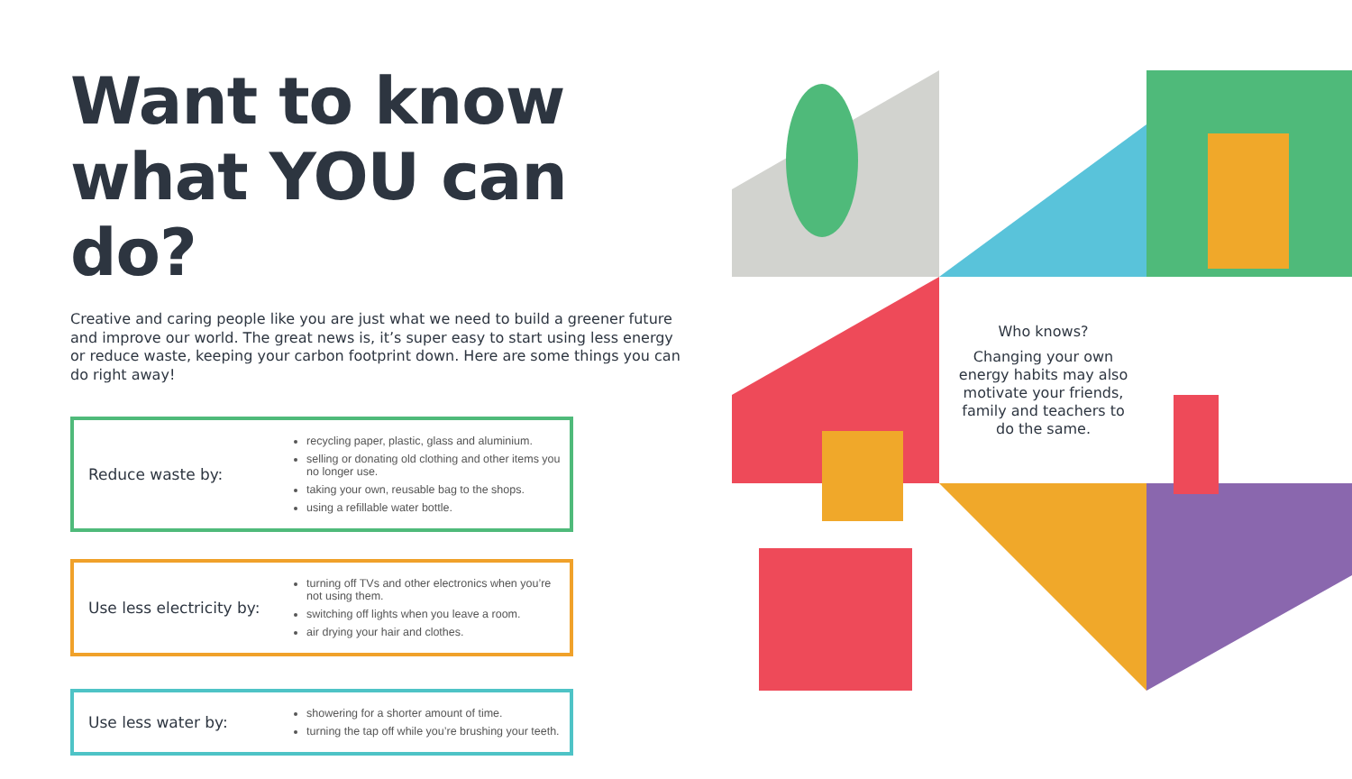Want to know what YOU can do?
Creative and caring people like you are just what we need to build a greener future and improve our world. The great news is, it’s super easy to start using less energy or reduce waste, keeping your carbon footprint down. Here are some things you can do right away!
Reduce waste by:
recycling paper, plastic, glass and aluminium.
selling or donating old clothing and other items you no longer use.
taking your own, reusable bag to the shops.
using a refillable water bottle.
Use less electricity by:
turning off TVs and other electronics when you’re not using them.
switching off lights when you leave a room.
air drying your hair and clothes.
Use less water by:
showering for a shorter amount of time.
turning the tap off while you’re brushing your teeth.
Who knows?
Changing your own energy habits may also motivate your friends, family and teachers to do the same.